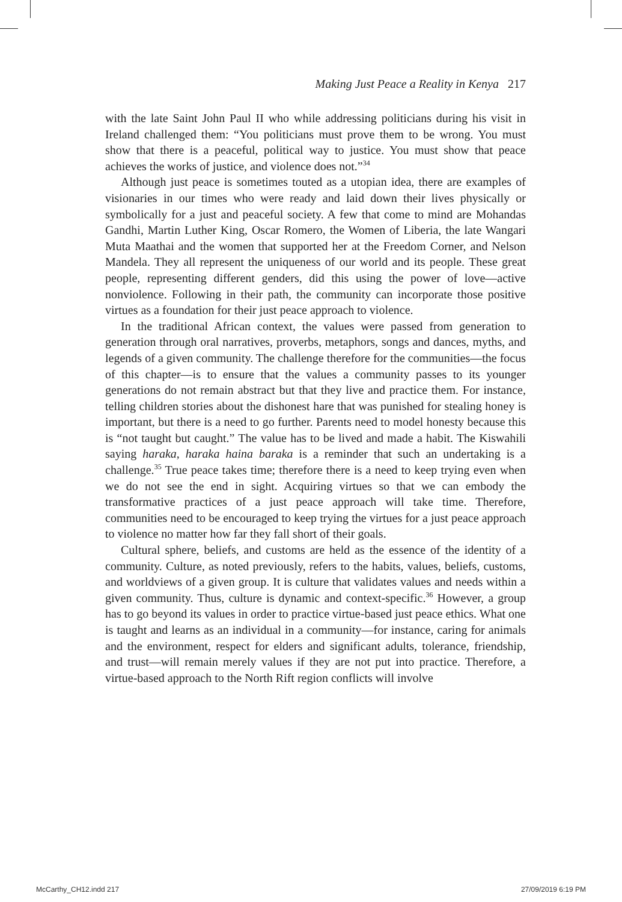Making Just Peace a Reality in Kenya 217
with the late Saint John Paul II who while addressing politicians during his visit in Ireland challenged them: “You politicians must prove them to be wrong. You must show that there is a peaceful, political way to justice. You must show that peace achieves the works of justice, and violence does not.”<sup>34</sup>
Although just peace is sometimes touted as a utopian idea, there are examples of visionaries in our times who were ready and laid down their lives physically or symbolically for a just and peaceful society. A few that come to mind are Mohandas Gandhi, Martin Luther King, Oscar Romero, the Women of Liberia, the late Wangari Muta Maathai and the women that supported her at the Freedom Corner, and Nelson Mandela. They all represent the uniqueness of our world and its people. These great people, representing different genders, did this using the power of love—active nonviolence. Following in their path, the community can incorporate those positive virtues as a foundation for their just peace approach to violence.
In the traditional African context, the values were passed from generation to generation through oral narratives, proverbs, metaphors, songs and dances, myths, and legends of a given community. The challenge therefore for the communities—the focus of this chapter—is to ensure that the values a community passes to its younger generations do not remain abstract but that they live and practice them. For instance, telling children stories about the dishonest hare that was punished for stealing honey is important, but there is a need to go further. Parents need to model honesty because this is “not taught but caught.” The value has to be lived and made a habit. The Kiswahili saying haraka, haraka haina baraka is a reminder that such an undertaking is a challenge.<sup>35</sup> True peace takes time; therefore there is a need to keep trying even when we do not see the end in sight. Acquiring virtues so that we can embody the transformative practices of a just peace approach will take time. Therefore, communities need to be encouraged to keep trying the virtues for a just peace approach to violence no matter how far they fall short of their goals.
Cultural sphere, beliefs, and customs are held as the essence of the identity of a community. Culture, as noted previously, refers to the habits, values, beliefs, customs, and worldviews of a given group. It is culture that validates values and needs within a given community. Thus, culture is dynamic and context-specific.<sup>36</sup> However, a group has to go beyond its values in order to practice virtue-based just peace ethics. What one is taught and learns as an individual in a community—for instance, caring for animals and the environment, respect for elders and significant adults, tolerance, friendship, and trust—will remain merely values if they are not put into practice. Therefore, a virtue-based approach to the North Rift region conflicts will involve
McCarthy_CH12.indd 217 27/09/2019 6:19 PM